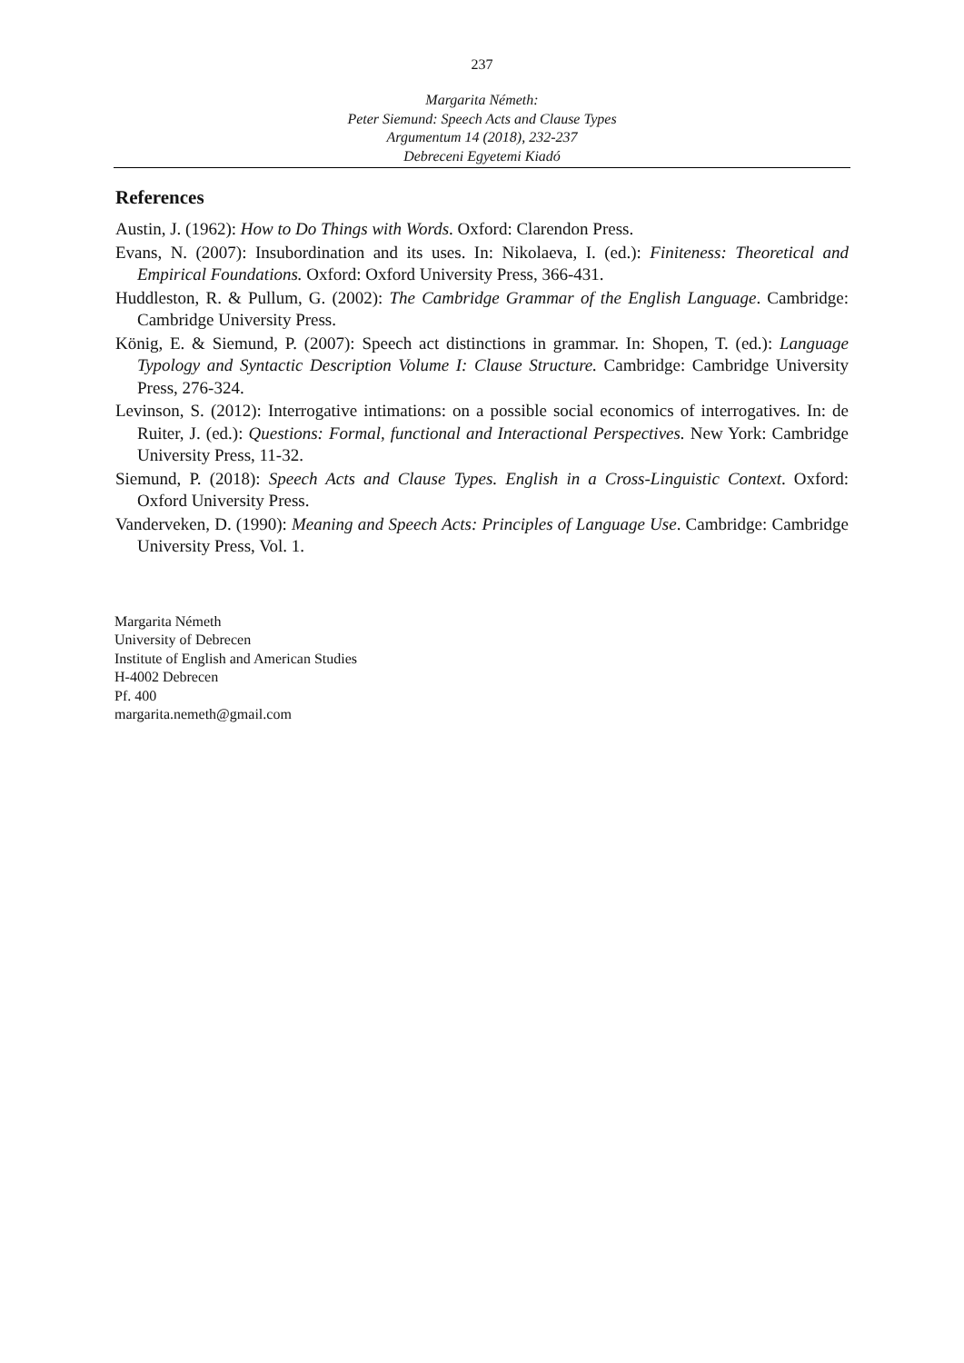237
Margarita Németh:
Peter Siemund: Speech Acts and Clause Types
Argumentum 14 (2018), 232-237
Debreceni Egyetemi Kiadó
References
Austin, J. (1962): How to Do Things with Words. Oxford: Clarendon Press.
Evans, N. (2007): Insubordination and its uses. In: Nikolaeva, I. (ed.): Finiteness: Theoretical and Empirical Foundations. Oxford: Oxford University Press, 366-431.
Huddleston, R. & Pullum, G. (2002): The Cambridge Grammar of the English Language. Cambridge: Cambridge University Press.
König, E. & Siemund, P. (2007): Speech act distinctions in grammar. In: Shopen, T. (ed.): Language Typology and Syntactic Description Volume I: Clause Structure. Cambridge: Cambridge University Press, 276-324.
Levinson, S. (2012): Interrogative intimations: on a possible social economics of interrogatives. In: de Ruiter, J. (ed.): Questions: Formal, functional and Interactional Perspectives. New York: Cambridge University Press, 11-32.
Siemund, P. (2018): Speech Acts and Clause Types. English in a Cross-Linguistic Context. Oxford: Oxford University Press.
Vanderveken, D. (1990): Meaning and Speech Acts: Principles of Language Use. Cambridge: Cambridge University Press, Vol. 1.
Margarita Németh
University of Debrecen
Institute of English and American Studies
H-4002 Debrecen
Pf. 400
margarita.nemeth@gmail.com